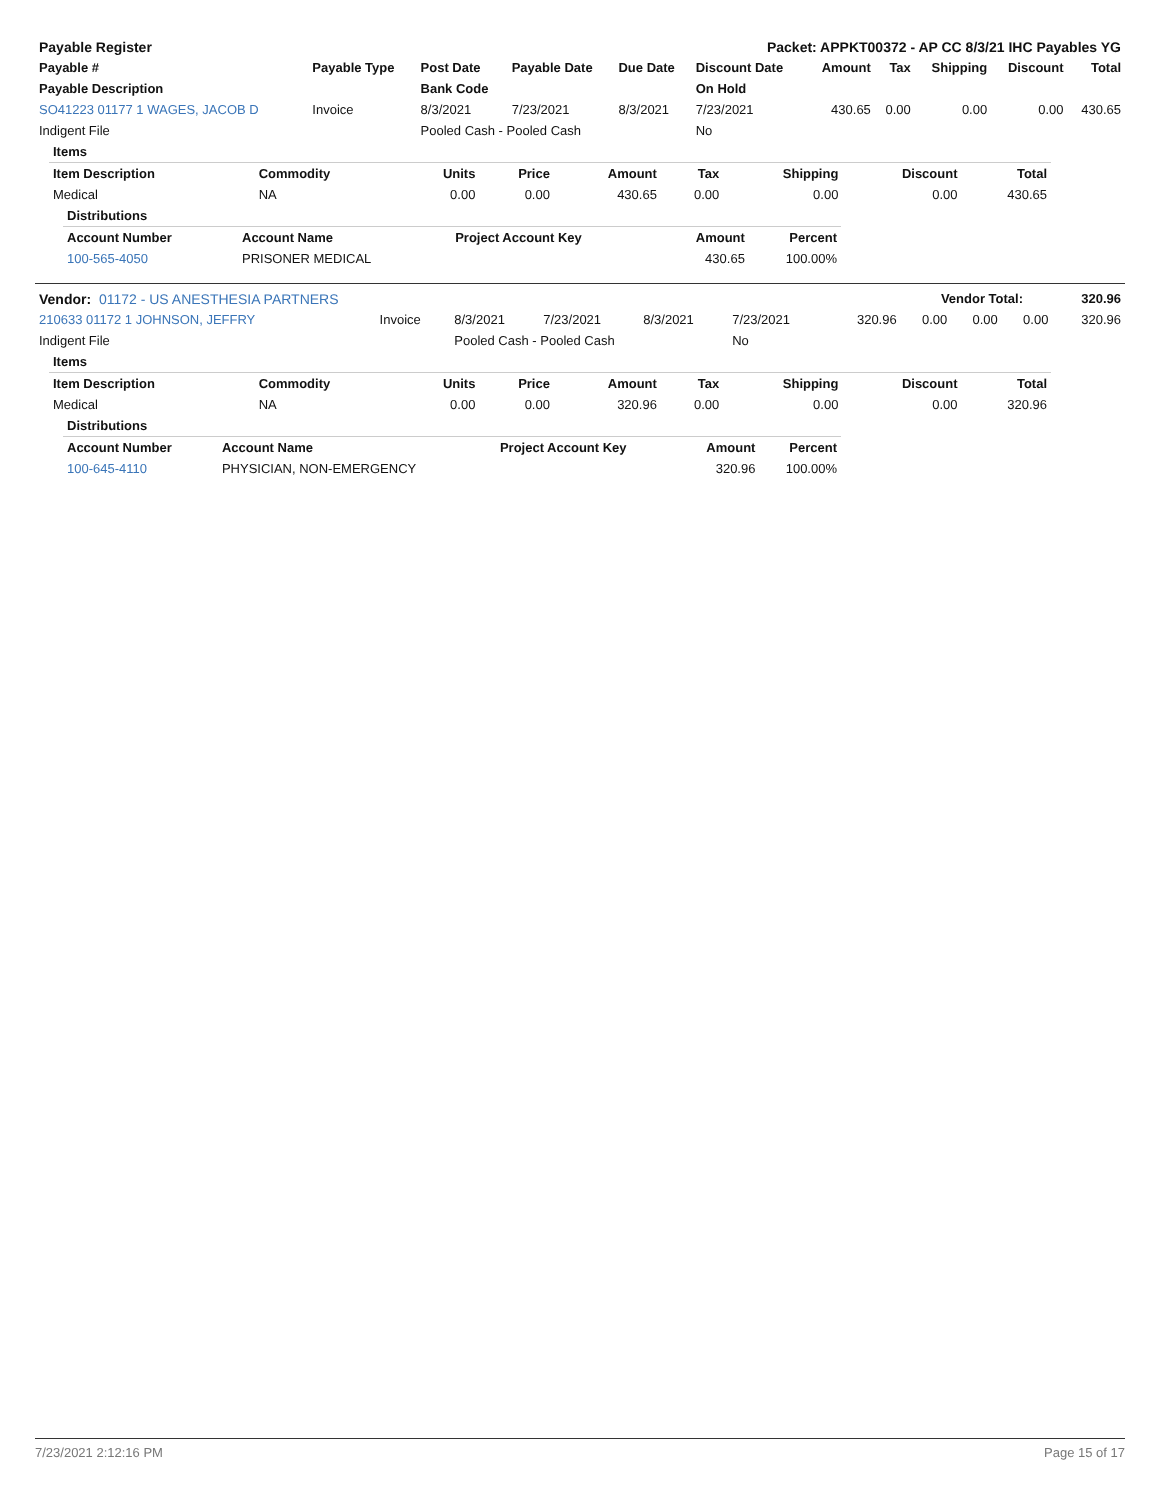| Payable Register | Packet: APPKT00372 - AP CC 8/3/21 IHC Payables YG |
| Payable # | Payable Type | Post Date | Payable Date | Due Date | Discount Date | Amount | Tax | Shipping | Discount | Total |
| --- | --- | --- | --- | --- | --- | --- | --- | --- | --- | --- |
| Payable Description | | Bank Code | | | On Hold | | | | | |
| SO41223 01177 1 WAGES, JACOB D | Invoice | 8/3/2021 | 7/23/2021 | 8/3/2021 | 7/23/2021 | 430.65 | 0.00 | 0.00 | 0.00 | 430.65 |
| Indigent File | | Pooled Cash - Pooled Cash | | | No | | | | | |
| Items | | | | | | | | |
| Item Description | Commodity | Units | Price | Amount | Tax | Shipping | Discount | Total |
| Medical | NA | 0.00 | 0.00 | 430.65 | 0.00 | 0.00 | 0.00 | 430.65 |
| Distributions | | | | |
| Account Number | Account Name | Project Account Key | Amount | Percent |
| 100-565-4050 | PRISONER MEDICAL | | 430.65 | 100.00% |
| Vendor: 01172 - US ANESTHESIA PARTNERS | Vendor Total: | 320.96 |
| 210633 01172 1 JOHNSON, JEFFRY | Invoice | 8/3/2021 | 7/23/2021 | 8/3/2021 | 7/23/2021 | 320.96 | 0.00 | 0.00 | 0.00 | 320.96 |
| Indigent File | | Pooled Cash - Pooled Cash | | | No | | | | | |
| Items | | | | | | | | |
| Item Description | Commodity | Units | Price | Amount | Tax | Shipping | Discount | Total |
| Medical | NA | 0.00 | 0.00 | 320.96 | 0.00 | 0.00 | 0.00 | 320.96 |
| Distributions | | | | |
| Account Number | Account Name | Project Account Key | Amount | Percent |
| 100-645-4110 | PHYSICIAN, NON-EMERGENCY | | 320.96 | 100.00% |
7/23/2021 2:12:16 PM Page 15 of 17